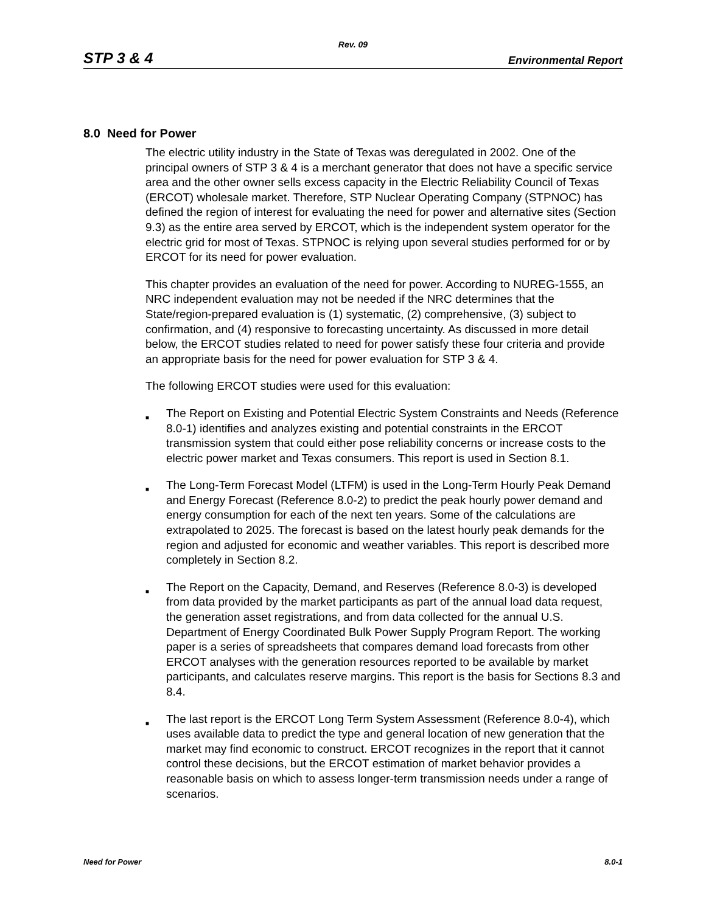Rev. 09
STP 3 & 4 Environmental Report
8.0 Need for Power
The electric utility industry in the State of Texas was deregulated in 2002. One of the principal owners of STP 3 & 4 is a merchant generator that does not have a specific service area and the other owner sells excess capacity in the Electric Reliability Council of Texas (ERCOT) wholesale market. Therefore, STP Nuclear Operating Company (STPNOC) has defined the region of interest for evaluating the need for power and alternative sites (Section 9.3) as the entire area served by ERCOT, which is the independent system operator for the electric grid for most of Texas. STPNOC is relying upon several studies performed for or by ERCOT for its need for power evaluation.
This chapter provides an evaluation of the need for power. According to NUREG-1555, an NRC independent evaluation may not be needed if the NRC determines that the State/region-prepared evaluation is (1) systematic, (2) comprehensive, (3) subject to confirmation, and (4) responsive to forecasting uncertainty. As discussed in more detail below, the ERCOT studies related to need for power satisfy these four criteria and provide an appropriate basis for the need for power evaluation for STP 3 & 4.
The following ERCOT studies were used for this evaluation:
■ The Report on Existing and Potential Electric System Constraints and Needs (Reference 8.0-1) identifies and analyzes existing and potential constraints in the ERCOT transmission system that could either pose reliability concerns or increase costs to the electric power market and Texas consumers. This report is used in Section 8.1.
■ The Long-Term Forecast Model (LTFM) is used in the Long-Term Hourly Peak Demand and Energy Forecast (Reference 8.0-2) to predict the peak hourly power demand and energy consumption for each of the next ten years. Some of the calculations are extrapolated to 2025. The forecast is based on the latest hourly peak demands for the region and adjusted for economic and weather variables. This report is described more completely in Section 8.2.
■ The Report on the Capacity, Demand, and Reserves (Reference 8.0-3) is developed from data provided by the market participants as part of the annual load data request, the generation asset registrations, and from data collected for the annual U.S. Department of Energy Coordinated Bulk Power Supply Program Report. The working paper is a series of spreadsheets that compares demand load forecasts from other ERCOT analyses with the generation resources reported to be available by market participants, and calculates reserve margins. This report is the basis for Sections 8.3 and 8.4.
■ The last report is the ERCOT Long Term System Assessment (Reference 8.0-4), which uses available data to predict the type and general location of new generation that the market may find economic to construct. ERCOT recognizes in the report that it cannot control these decisions, but the ERCOT estimation of market behavior provides a reasonable basis on which to assess longer-term transmission needs under a range of scenarios.
Need for Power 8.0-1